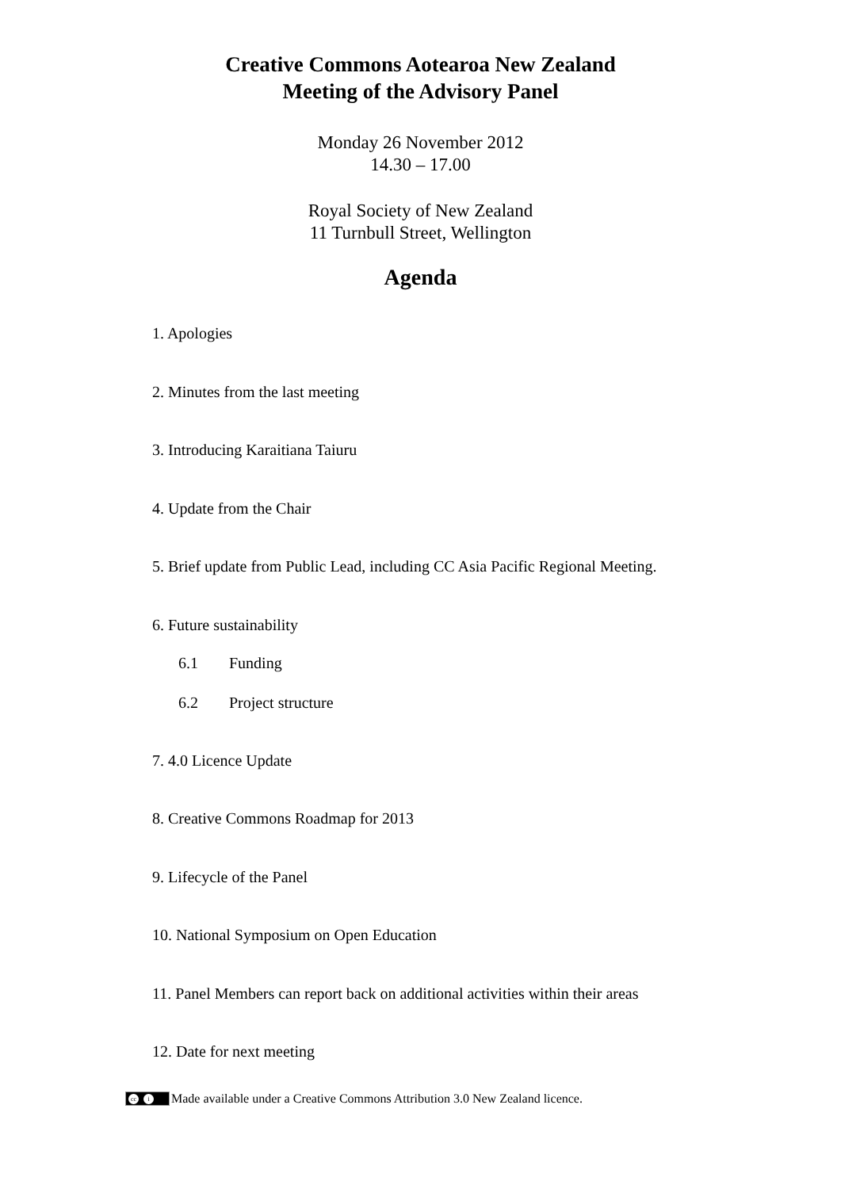Creative Commons Aotearoa New Zealand
Meeting of the Advisory Panel
Monday 26 November 2012
14.30 – 17.00
Royal Society of New Zealand
11 Turnbull Street, Wellington
Agenda
1. Apologies
2. Minutes from the last meeting
3. Introducing Karaitiana Taiuru
4. Update from the Chair
5. Brief update from Public Lead, including CC Asia Pacific Regional Meeting.
6. Future sustainability
6.1 Funding
6.2 Project structure
7. 4.0 Licence Update
8. Creative Commons Roadmap for 2013
9. Lifecycle of the Panel
10. National Symposium on Open Education
11. Panel Members can report back on additional activities within their areas
12. Date for next meeting
cc i Made available under a Creative Commons Attribution 3.0 New Zealand licence.